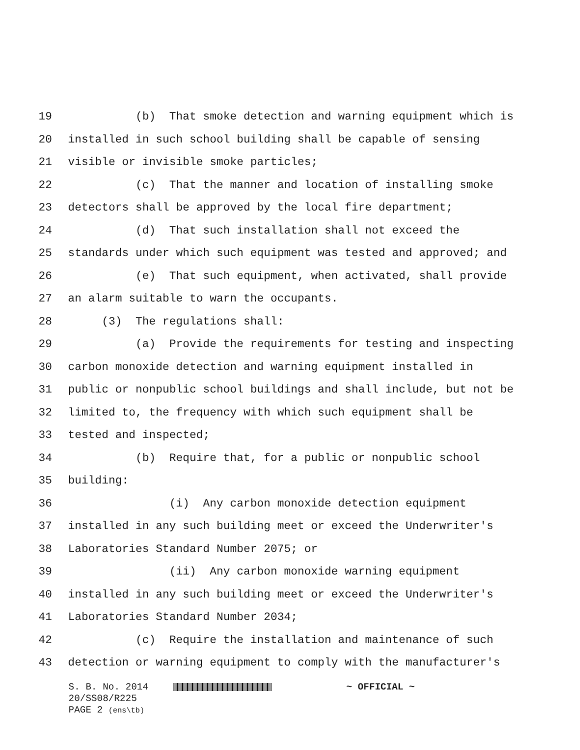19 (b) That smoke detection and warning equipment which is
20 installed in such school building shall be capable of sensing
21 visible or invisible smoke particles;
22 (c) That the manner and location of installing smoke
23 detectors shall be approved by the local fire department;
24 (d) That such installation shall not exceed the
25 standards under which such equipment was tested and approved; and
26 (e) That such equipment, when activated, shall provide
27 an alarm suitable to warn the occupants.
28 (3) The regulations shall:
29 (a) Provide the requirements for testing and inspecting
30 carbon monoxide detection and warning equipment installed in
31 public or nonpublic school buildings and shall include, but not be
32 limited to, the frequency with which such equipment shall be
33 tested and inspected;
34 (b) Require that, for a public or nonpublic school
35 building:
36 (i) Any carbon monoxide detection equipment
37 installed in any such building meet or exceed the Underwriter's
38 Laboratories Standard Number 2075; or
39 (ii) Any carbon monoxide warning equipment
40 installed in any such building meet or exceed the Underwriter's
41 Laboratories Standard Number 2034;
42 (c) Require the installation and maintenance of such
43 detection or warning equipment to comply with the manufacturer's
S. B. No. 2014 ~ OFFICIAL ~
20/SS08/R225
PAGE 2 (ens\tb)